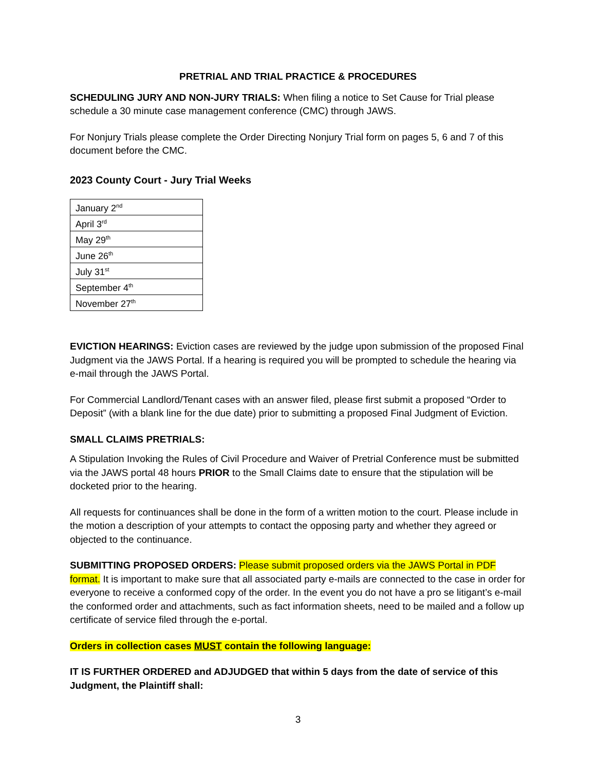PRETRIAL AND TRIAL PRACTICE & PROCEDURES
SCHEDULING JURY AND NON-JURY TRIALS: When filing a notice to Set Cause for Trial please schedule a 30 minute case management conference (CMC) through JAWS.
For Nonjury Trials please complete the Order Directing Nonjury Trial form on pages 5, 6 and 7 of this document before the CMC.
2023 County Court - Jury Trial Weeks
| January 2<sup>nd</sup> |
| April 3<sup>rd</sup> |
| May 29<sup>th</sup> |
| June 26<sup>th</sup> |
| July 31<sup>st</sup> |
| September 4<sup>th</sup> |
| November 27<sup>th</sup> |
EVICTION HEARINGS: Eviction cases are reviewed by the judge upon submission of the proposed Final Judgment via the JAWS Portal. If a hearing is required you will be prompted to schedule the hearing via e-mail through the JAWS Portal.
For Commercial Landlord/Tenant cases with an answer filed, please first submit a proposed “Order to Deposit” (with a blank line for the due date) prior to submitting a proposed Final Judgment of Eviction.
SMALL CLAIMS PRETRIALS:
A Stipulation Invoking the Rules of Civil Procedure and Waiver of Pretrial Conference must be submitted via the JAWS portal 48 hours PRIOR to the Small Claims date to ensure that the stipulation will be docketed prior to the hearing.
All requests for continuances shall be done in the form of a written motion to the court. Please include in the motion a description of your attempts to contact the opposing party and whether they agreed or objected to the continuance.
SUBMITTING PROPOSED ORDERS: Please submit proposed orders via the JAWS Portal in PDF format. It is important to make sure that all associated party e-mails are connected to the case in order for everyone to receive a conformed copy of the order. In the event you do not have a pro se litigant’s e-mail the conformed order and attachments, such as fact information sheets, need to be mailed and a follow up certificate of service filed through the e-portal.
Orders in collection cases MUST contain the following language:
IT IS FURTHER ORDERED and ADJUDGED that within 5 days from the date of service of this Judgment, the Plaintiff shall:
3